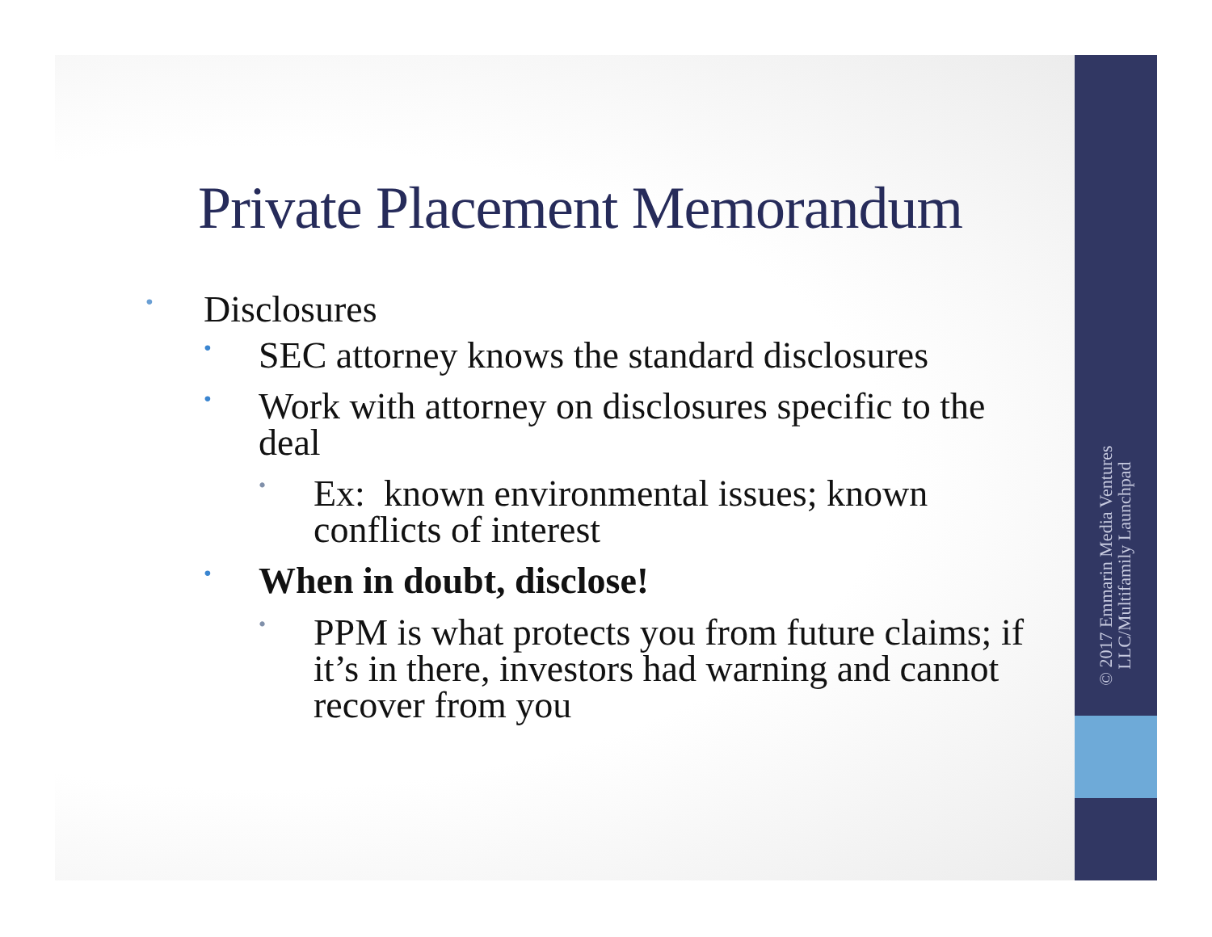Private Placement Memorandum
• Disclosures
• SEC attorney knows the standard disclosures
• Work with attorney on disclosures specific to the deal
• Ex: known environmental issues; known conflicts of interest
• When in doubt, disclose!
• PPM is what protects you from future claims; if it’s in there, investors had warning and cannot recover from you
© 2017 Emmarin Media Ventures
LLC/Multifamily Launchpad